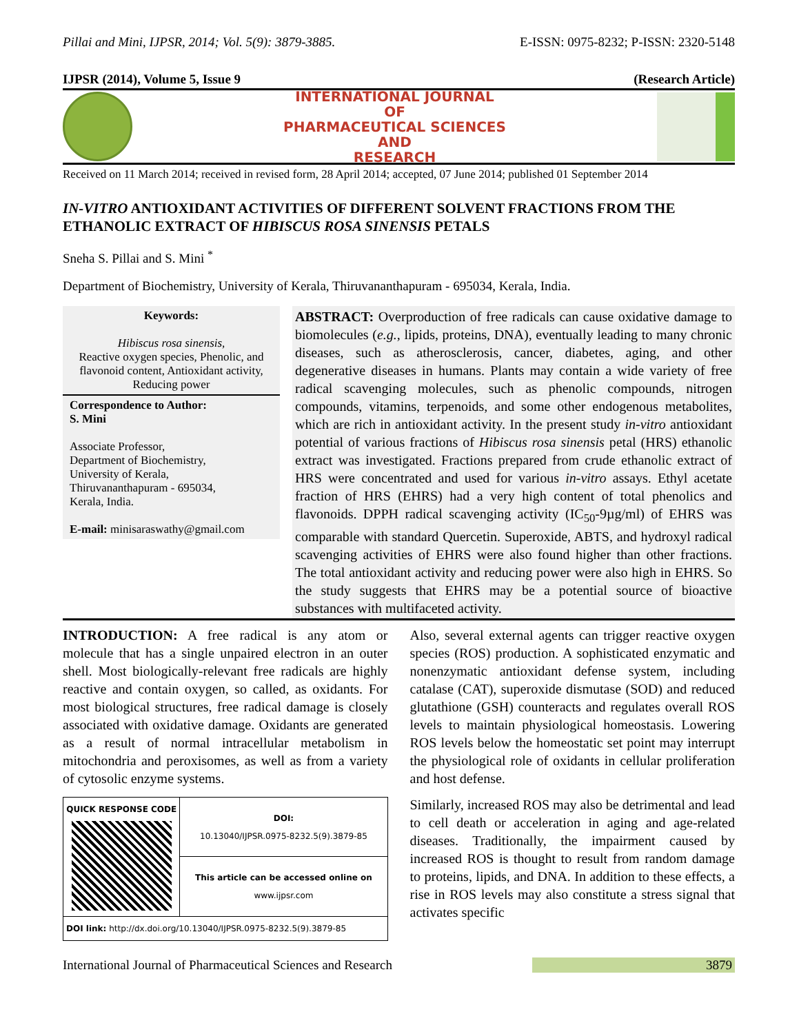Pillai and Mini, IJPSR, 2014; Vol. 5(9): 3879-3885. E-ISSN: 0975-8232; P-ISSN: 2320-5148
IJPSR (2014), Volume 5, Issue 9 (Research Article)
INTERNATIONAL JOURNAL
OF
PHARMACEUTICAL SCIENCES
AND
RESEARCH
Received on 11 March 2014; received in revised form, 28 April 2014; accepted, 07 June 2014; published 01 September 2014
IN-VITRO ANTIOXIDANT ACTIVITIES OF DIFFERENT SOLVENT FRACTIONS FROM THE ETHANOLIC EXTRACT OF HIBISCUS ROSA SINENSIS PETALS
Sneha S. Pillai and S. Mini <sup>*</sup>
Department of Biochemistry, University of Kerala, Thiruvananthapuram - 695034, Kerala, India.
Keywords:
Hibiscus rosa sinensis,
Reactive oxygen species, Phenolic, and flavonoid content, Antioxidant activity, Reducing power
Correspondence to Author:
S. Mini
Associate Professor,
Department of Biochemistry,
University of Kerala,
Thiruvananthapuram - 695034,
Kerala, India.
E-mail: minisaraswathy@gmail.com
ABSTRACT: Overproduction of free radicals can cause oxidative damage to biomolecules (e.g., lipids, proteins, DNA), eventually leading to many chronic diseases, such as atherosclerosis, cancer, diabetes, aging, and other degenerative diseases in humans. Plants may contain a wide variety of free radical scavenging molecules, such as phenolic compounds, nitrogen compounds, vitamins, terpenoids, and some other endogenous metabolites, which are rich in antioxidant activity. In the present study in-vitro antioxidant potential of various fractions of Hibiscus rosa sinensis petal (HRS) ethanolic extract was investigated. Fractions prepared from crude ethanolic extract of HRS were concentrated and used for various in-vitro assays. Ethyl acetate fraction of HRS (EHRS) had a very high content of total phenolics and flavonoids. DPPH radical scavenging activity (IC<sub>50</sub>-9µg/ml) of EHRS was comparable with standard Quercetin. Superoxide, ABTS, and hydroxyl radical scavenging activities of EHRS were also found higher than other fractions. The total antioxidant activity and reducing power were also high in EHRS. So the study suggests that EHRS may be a potential source of bioactive substances with multifaceted activity.
INTRODUCTION: A free radical is any atom or molecule that has a single unpaired electron in an outer shell. Most biologically-relevant free radicals are highly reactive and contain oxygen, so called, as oxidants. For most biological structures, free radical damage is closely associated with oxidative damage. Oxidants are generated as a result of normal intracellular metabolism in mitochondria and peroxisomes, as well as from a variety of cytosolic enzyme systems.
| QUICK RESPONSE CODE | DOI: 10.13040/IJPSR.0975-8232.5(9).3879-85 |
| | This article can be accessed online on www.ijpsr.com |
| DOI link: http://dx.doi.org/10.13040/IJPSR.0975-8232.5(9).3879-85 | |
Also, several external agents can trigger reactive oxygen species (ROS) production. A sophisticated enzymatic and nonenzymatic antioxidant defense system, including catalase (CAT), superoxide dismutase (SOD) and reduced glutathione (GSH) counteracts and regulates overall ROS levels to maintain physiological homeostasis. Lowering ROS levels below the homeostatic set point may interrupt the physiological role of oxidants in cellular proliferation and host defense.
Similarly, increased ROS may also be detrimental and lead to cell death or acceleration in aging and age-related diseases. Traditionally, the impairment caused by increased ROS is thought to result from random damage to proteins, lipids, and DNA. In addition to these effects, a rise in ROS levels may also constitute a stress signal that activates specific
International Journal of Pharmaceutical Sciences and Research 3879